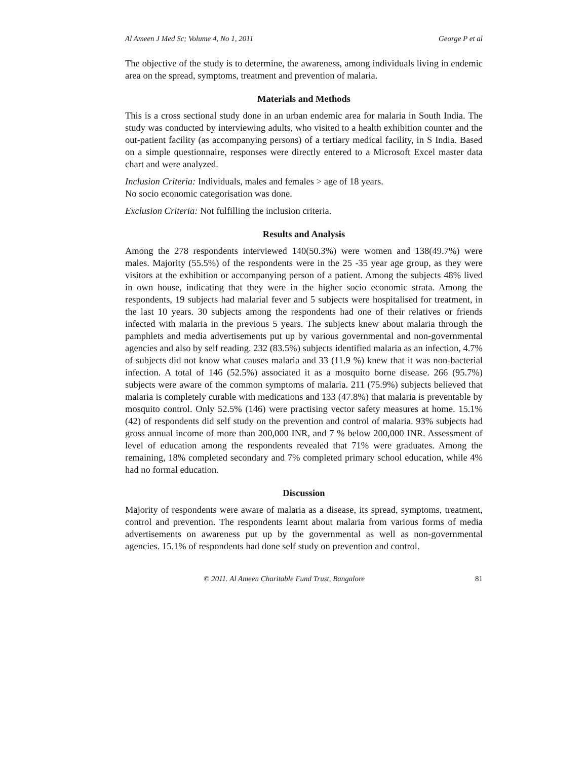Al Ameen J Med Sc; Volume 4, No 1, 2011 George P et al
The objective of the study is to determine, the awareness, among individuals living in endemic area on the spread, symptoms, treatment and prevention of malaria.
Materials and Methods
This is a cross sectional study done in an urban endemic area for malaria in South India. The study was conducted by interviewing adults, who visited to a health exhibition counter and the out-patient facility (as accompanying persons) of a tertiary medical facility, in S India. Based on a simple questionnaire, responses were directly entered to a Microsoft Excel master data chart and were analyzed.
Inclusion Criteria: Individuals, males and females > age of 18 years.
No socio economic categorisation was done.
Exclusion Criteria: Not fulfilling the inclusion criteria.
Results and Analysis
Among the 278 respondents interviewed 140(50.3%) were women and 138(49.7%) were males. Majority (55.5%) of the respondents were in the 25 -35 year age group, as they were visitors at the exhibition or accompanying person of a patient. Among the subjects 48% lived in own house, indicating that they were in the higher socio economic strata. Among the respondents, 19 subjects had malarial fever and 5 subjects were hospitalised for treatment, in the last 10 years. 30 subjects among the respondents had one of their relatives or friends infected with malaria in the previous 5 years. The subjects knew about malaria through the pamphlets and media advertisements put up by various governmental and non-governmental agencies and also by self reading. 232 (83.5%) subjects identified malaria as an infection, 4.7% of subjects did not know what causes malaria and 33 (11.9 %) knew that it was non-bacterial infection. A total of 146 (52.5%) associated it as a mosquito borne disease. 266 (95.7%) subjects were aware of the common symptoms of malaria. 211 (75.9%) subjects believed that malaria is completely curable with medications and 133 (47.8%) that malaria is preventable by mosquito control. Only 52.5% (146) were practising vector safety measures at home. 15.1% (42) of respondents did self study on the prevention and control of malaria. 93% subjects had gross annual income of more than 200,000 INR, and 7 % below 200,000 INR. Assessment of level of education among the respondents revealed that 71% were graduates. Among the remaining, 18% completed secondary and 7% completed primary school education, while 4% had no formal education.
Discussion
Majority of respondents were aware of malaria as a disease, its spread, symptoms, treatment, control and prevention. The respondents learnt about malaria from various forms of media advertisements on awareness put up by the governmental as well as non-governmental agencies. 15.1% of respondents had done self study on prevention and control.
© 2011. Al Ameen Charitable Fund Trust, Bangalore 81